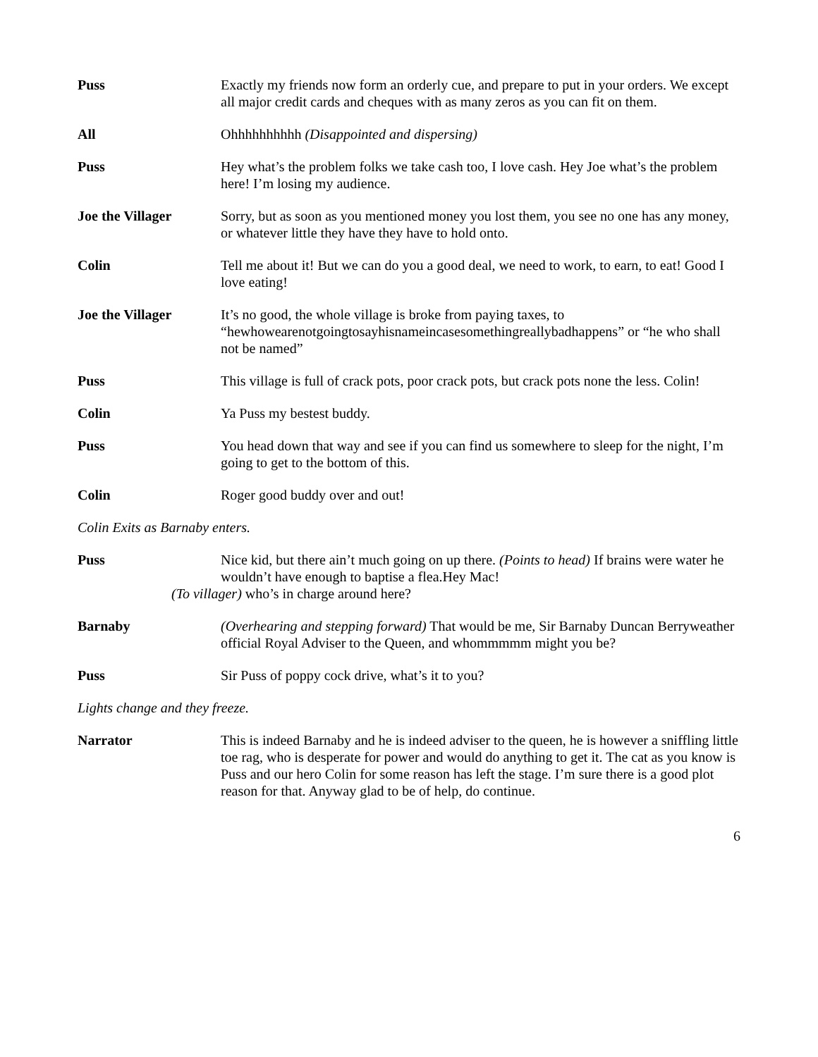Puss Exactly my friends now form an orderly cue, and prepare to put in your orders. We except all major credit cards and cheques with as many zeros as you can fit on them.
All Ohhhhhhhhhh (Disappointed and dispersing)
Puss Hey what’s the problem folks we take cash too, I love cash. Hey Joe what’s the problem here! I’m losing my audience.
Joe the Villager Sorry, but as soon as you mentioned money you lost them, you see no one has any money, or whatever little they have they have to hold onto.
Colin Tell me about it! But we can do you a good deal, we need to work, to earn, to eat! Good I love eating!
Joe the Villager It’s no good, the whole village is broke from paying taxes, to “hewhowearenotgoingtosayhisnameincasesomethingreallybadhappens” or “he who shall not be named”
Puss This village is full of crack pots, poor crack pots, but crack pots none the less. Colin!
Colin Ya Puss my bestest buddy.
Puss You head down that way and see if you can find us somewhere to sleep for the night, I’m going to get to the bottom of this.
Colin Roger good buddy over and out!
Colin Exits as Barnaby enters.
Puss Nice kid, but there ain’t much going on up there. (Points to head) If brains were water he wouldn’t have enough to baptise a flea.Hey Mac!
(To villager) who’s in charge around here?
Barnaby (Overhearing and stepping forward) That would be me, Sir Barnaby Duncan Berryweather official Royal Adviser to the Queen, and whommmmm might you be?
Puss Sir Puss of poppy cock drive, what’s it to you?
Lights change and they freeze.
Narrator This is indeed Barnaby and he is indeed adviser to the queen, he is however a sniffling little toe rag, who is desperate for power and would do anything to get it. The cat as you know is Puss and our hero Colin for some reason has left the stage. I’m sure there is a good plot reason for that. Anyway glad to be of help, do continue.
6